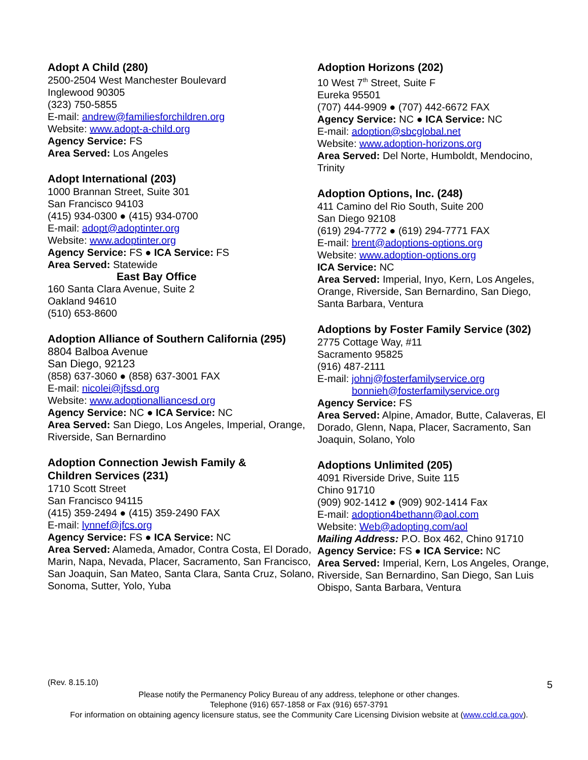Adopt A Child (280)
2500-2504 West Manchester Boulevard
Inglewood 90305
(323) 750-5855
E-mail: andrew@familiesforchildren.org
Website: www.adopt-a-child.org
Agency Service: FS
Area Served: Los Angeles
Adopt International (203)
1000 Brannan Street, Suite 301
San Francisco 94103
(415) 934-0300 ● (415) 934-0700
E-mail: adopt@adoptinter.org
Website: www.adoptinter.org
Agency Service: FS ● ICA Service: FS
Area Served: Statewide
East Bay Office
160 Santa Clara Avenue, Suite 2
Oakland 94610
(510) 653-8600
Adoption Alliance of Southern California (295)
8804 Balboa Avenue
San Diego, 92123
(858) 637-3060 ● (858) 637-3001 FAX
E-mail: nicolei@jfssd.org
Website: www.adoptionalliancesd.org
Agency Service: NC ● ICA Service: NC
Area Served: San Diego, Los Angeles, Imperial, Orange, Riverside, San Bernardino
Adoption Connection Jewish Family &
Children Services (231)
1710 Scott Street
San Francisco 94115
(415) 359-2494 ● (415) 359-2490 FAX
E-mail: lynnef@jfcs.org
Agency Service: FS ● ICA Service: NC
Area Served: Alameda, Amador, Contra Costa, El Dorado, Marin, Napa, Nevada, Placer, Sacramento, San Francisco, San Joaquin, San Mateo, Santa Clara, Santa Cruz, Solano, Sonoma, Sutter, Yolo, Yuba
Adoption Horizons (202)
10 West 7<sup>th</sup> Street, Suite F
Eureka 95501
(707) 444-9909 ● (707) 442-6672 FAX
Agency Service: NC ● ICA Service: NC
E-mail: adoption@sbcglobal.net
Website: www.adoption-horizons.org
Area Served: Del Norte, Humboldt, Mendocino, Trinity
Adoption Options, Inc. (248)
411 Camino del Rio South, Suite 200
San Diego 92108
(619) 294-7772 ● (619) 294-7771 FAX
E-mail: brent@adoptions-options.org
Website: www.adoption-options.org
ICA Service: NC
Area Served: Imperial, Inyo, Kern, Los Angeles, Orange, Riverside, San Bernardino, San Diego, Santa Barbara, Ventura
Adoptions by Foster Family Service (302)
2775 Cottage Way, #11
Sacramento 95825
(916) 487-2111
E-mail: johnj@fosterfamilyservice.org
bonnieh@fosterfamilyservice.org
Agency Service: FS
Area Served: Alpine, Amador, Butte, Calaveras, El Dorado, Glenn, Napa, Placer, Sacramento, San Joaquin, Solano, Yolo
Adoptions Unlimited (205)
4091 Riverside Drive, Suite 115
Chino 91710
(909) 902-1412 ● (909) 902-1414 Fax
E-mail: adoption4bethann@aol.com
Website: Web@adopting.com/aol
Mailing Address: P.O. Box 462, Chino 91710
Agency Service: FS ● ICA Service: NC
Area Served: Imperial, Kern, Los Angeles, Orange, Riverside, San Bernardino, San Diego, San Luis Obispo, Santa Barbara, Ventura
(Rev. 8.15.10) 5
Please notify the Permanency Policy Bureau of any address, telephone or other changes.
Telephone (916) 657-1858 or Fax (916) 657-3791
For information on obtaining agency licensure status, see the Community Care Licensing Division website at (www.ccld.ca.gov).